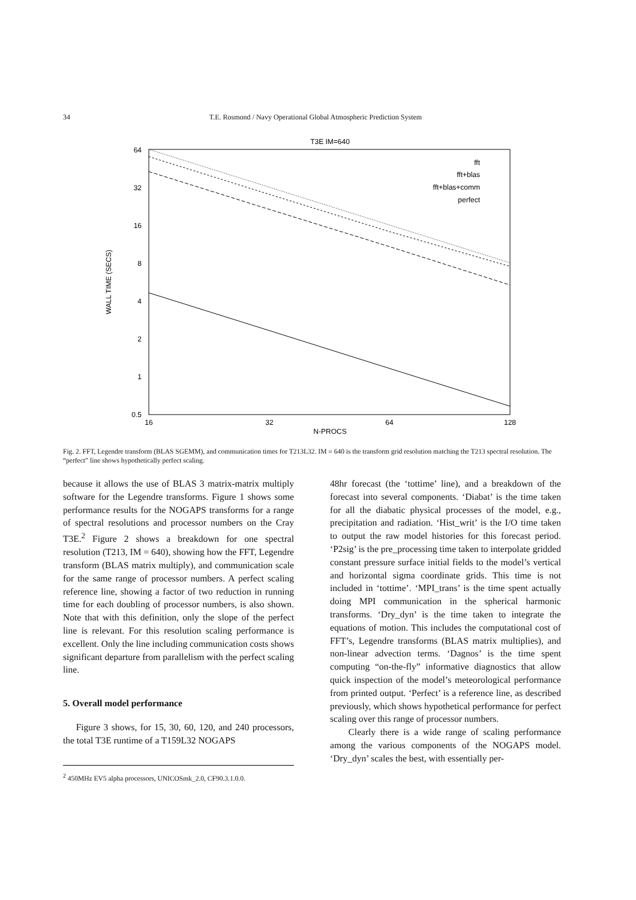34 T.E. Rosmond / Navy Operational Global Atmospheric Prediction System
T3E IM=640
64
32
16
8
4
2
1
0.5
16
32
64
128
N-PROCS
WALL TIME (SECS)
fft
fft+blas
fft+blas+comm
perfect
Fig. 2. FFT, Legendre transform (BLAS SGEMM), and communication times for T213L32. IM = 640 is the transform grid resolution matching the T213 spectral resolution. The “perfect” line shows hypothetically perfect scaling.
because it allows the use of BLAS 3 matrix-matrix multiply software for the Legendre transforms. Figure 1 shows some performance results for the NOGAPS transforms for a range of spectral resolutions and processor numbers on the Cray T3E.<sup>2</sup> Figure 2 shows a breakdown for one spectral resolution (T213, IM = 640), showing how the FFT, Legendre transform (BLAS matrix multiply), and communication scale for the same range of processor numbers. A perfect scaling reference line, showing a factor of two reduction in running time for each doubling of processor numbers, is also shown. Note that with this definition, only the slope of the perfect line is relevant. For this resolution scaling performance is excellent. Only the line including communication costs shows significant departure from parallelism with the perfect scaling line.
5. Overall model performance
Figure 3 shows, for 15, 30, 60, 120, and 240 processors, the total T3E runtime of a T159L32 NOGAPS
<sup>2</sup> 450MHz EV5 alpha processors, UNICOSmk_2.0, CF90.3.1.0.0.
48hr forecast (the ‘tottime’ line), and a breakdown of the forecast into several components. ‘Diabat’ is the time taken for all the diabatic physical processes of the model, e.g., precipitation and radiation. ‘Hist_writ’ is the I/O time taken to output the raw model histories for this forecast period. ‘P2sig’ is the pre_processing time taken to interpolate gridded constant pressure surface initial fields to the model’s vertical and horizontal sigma coordinate grids. This time is not included in ‘tottime’. ‘MPI_trans’ is the time spent actually doing MPI communication in the spherical harmonic transforms. ‘Dry_dyn’ is the time taken to integrate the equations of motion. This includes the computational cost of FFT’s, Legendre transforms (BLAS matrix multiplies), and non-linear advection terms. ‘Dagnos’ is the time spent computing “on-the-fly” informative diagnostics that allow quick inspection of the model’s meteorological performance from printed output. ‘Perfect’ is a reference line, as described previously, which shows hypothetical performance for perfect scaling over this range of processor numbers.
Clearly there is a wide range of scaling performance among the various components of the NOGAPS model. ‘Dry_dyn’ scales the best, with essentially per-